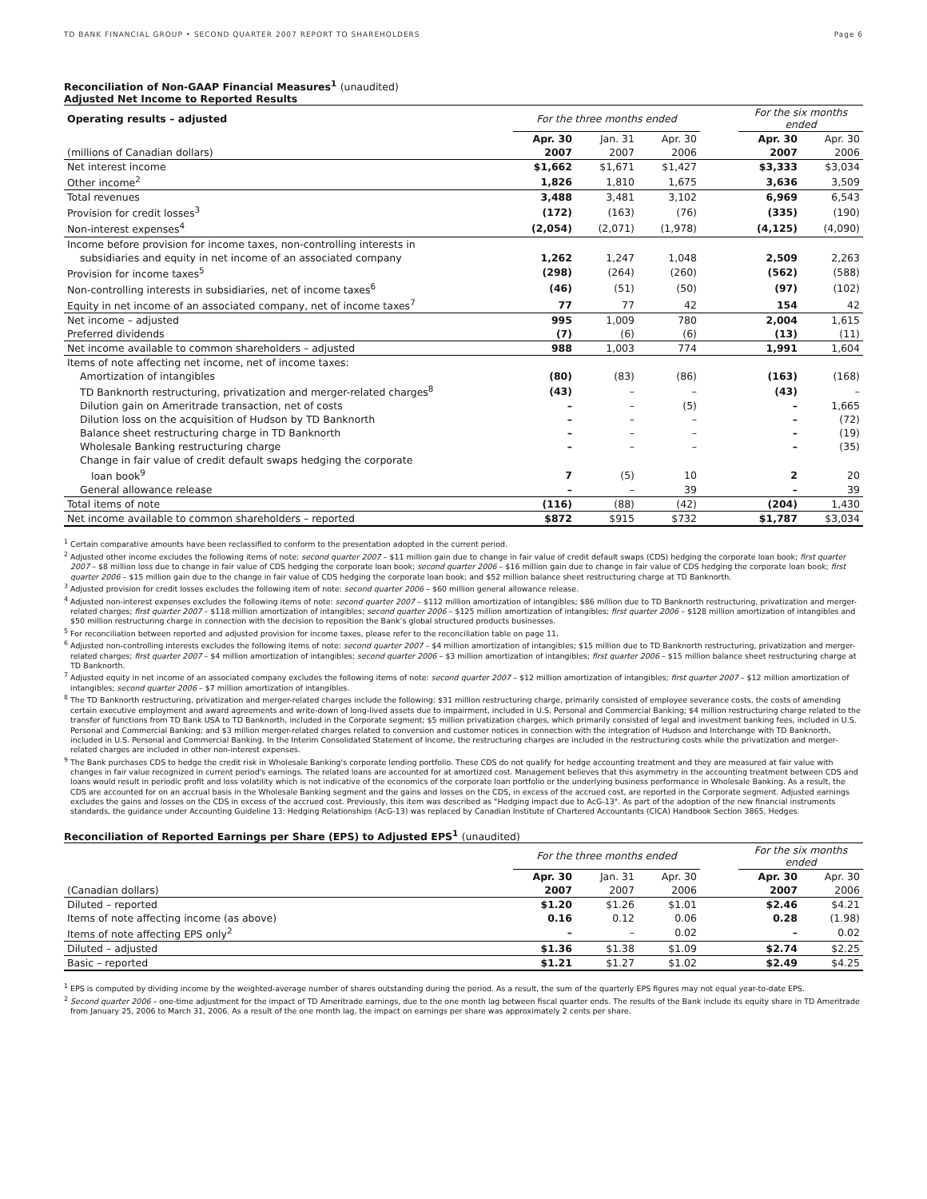TD BANK FINANCIAL GROUP • SECOND QUARTER 2007 REPORT TO SHAREHOLDERS Page 6
Reconciliation of Non-GAAP Financial Measures<sup>1</sup> (unaudited)
Adjusted Net Income to Reported Results
| Operating results – adjusted | For the three months ended | | | | For the six months ended | |
| | Apr. 30 | Jan. 31 | Apr. 30 | | Apr. 30 | Apr. 30 |
| (millions of Canadian dollars) | 2007 | 2007 | 2006 | | 2007 | 2006 |
| Net interest income | $1,662 | $1,671 | $1,427 | | $3,333 | $3,034 |
| Other income<sup>2</sup> | 1,826 | 1,810 | 1,675 | | 3,636 | 3,509 |
| Total revenues | 3,488 | 3,481 | 3,102 | | 6,969 | 6,543 |
| Provision for credit losses<sup>3</sup> | (172) | (163) | (76) | | (335) | (190) |
| Non-interest expenses<sup>4</sup> | (2,054) | (2,071) | (1,978) | | (4,125) | (4,090) |
| Income before provision for income taxes, non-controlling interests in | | | | | | |
| subsidiaries and equity in net income of an associated company | 1,262 | 1,247 | 1,048 | | 2,509 | 2,263 |
| Provision for income taxes<sup>5</sup> | (298) | (264) | (260) | | (562) | (588) |
| Non-controlling interests in subsidiaries, net of income taxes<sup>6</sup> | (46) | (51) | (50) | | (97) | (102) |
| Equity in net income of an associated company, net of income taxes<sup>7</sup> | 77 | 77 | 42 | | 154 | 42 |
| Net income – adjusted | 995 | 1,009 | 780 | | 2,004 | 1,615 |
| Preferred dividends | (7) | (6) | (6) | | (13) | (11) |
| Net income available to common shareholders – adjusted | 988 | 1,003 | 774 | | 1,991 | 1,604 |
| Items of note affecting net income, net of income taxes: | | | | | | |
| Amortization of intangibles | (80) | (83) | (86) | | (163) | (168) |
| TD Banknorth restructuring, privatization and merger-related charges<sup>8</sup> | (43) | – | – | | (43) | – |
| Dilution gain on Ameritrade transaction, net of costs | – | – | (5) | | – | 1,665 |
| Dilution loss on the acquisition of Hudson by TD Banknorth | – | – | – | | – | (72) |
| Balance sheet restructuring charge in TD Banknorth | – | – | – | | – | (19) |
| Wholesale Banking restructuring charge | – | – | – | | – | (35) |
| Change in fair value of credit default swaps hedging the corporate | | | | | | |
| loan book<sup>9</sup> | 7 | (5) | 10 | | 2 | 20 |
| General allowance release | – | – | 39 | | – | 39 |
| Total items of note | (116) | (88) | (42) | | (204) | 1,430 |
| Net income available to common shareholders – reported | $872 | $915 | $732 | | $1,787 | $3,034 |
<sup>1</sup> Certain comparative amounts have been reclassified to conform to the presentation adopted in the current period.
<sup>2</sup> Adjusted other income excludes the following items of note: second quarter 2007 – $11 million gain due to change in fair value of credit default swaps (CDS) hedging the corporate loan book; first quarter 2007 – $8 million loss due to change in fair value of CDS hedging the corporate loan book; second quarter 2006 – $16 million gain due to change in fair value of CDS hedging the corporate loan book; first quarter 2006 – $15 million gain due to the change in fair value of CDS hedging the corporate loan book; and $52 million balance sheet restructuring charge at TD Banknorth.
<sup>3</sup> Adjusted provision for credit losses excludes the following item of note: second quarter 2006 – $60 million general allowance release.
<sup>4</sup> Adjusted non-interest expenses excludes the following items of note: second quarter 2007 – $112 million amortization of intangibles; $86 million due to TD Banknorth restructuring, privatization and merger-related charges; first quarter 2007 – $118 million amortization of intangibles; second quarter 2006 – $125 million amortization of intangibles; first quarter 2006 – $128 million amortization of intangibles and $50 million restructuring charge in connection with the decision to reposition the Bank’s global structured products businesses.
<sup>5</sup> For reconciliation between reported and adjusted provision for income taxes, please refer to the reconciliation table on page 11.
<sup>6</sup> Adjusted non-controlling interests excludes the following items of note: second quarter 2007 – $4 million amortization of intangibles; $15 million due to TD Banknorth restructuring, privatization and merger-related charges; first quarter 2007 – $4 million amortization of intangibles; second quarter 2006 – $3 million amortization of intangibles; first quarter 2006 – $15 million balance sheet restructuring charge at TD Banknorth.
<sup>7</sup> Adjusted equity in net income of an associated company excludes the following items of note: second quarter 2007 – $12 million amortization of intangibles; first quarter 2007 – $12 million amortization of intangibles; second quarter 2006 – $7 million amortization of intangibles.
<sup>8</sup> The TD Banknorth restructuring, privatization and merger-related charges include the following: $31 million restructuring charge, primarily consisted of employee severance costs, the costs of amending certain executive employment and award agreements and write-down of long-lived assets due to impairment, included in U.S. Personal and Commercial Banking; $4 million restructuring charge related to the transfer of functions from TD Bank USA to TD Banknorth, included in the Corporate segment; $5 million privatization charges, which primarily consisted of legal and investment banking fees, included in U.S. Personal and Commercial Banking; and $3 million merger-related charges related to conversion and customer notices in connection with the integration of Hudson and Interchange with TD Banknorth, included in U.S. Personal and Commercial Banking. In the Interim Consolidated Statement of Income, the restructuring charges are included in the restructuring costs while the privatization and merger-related charges are included in other non-interest expenses.
<sup>9</sup> The Bank purchases CDS to hedge the credit risk in Wholesale Banking's corporate lending portfolio. These CDS do not qualify for hedge accounting treatment and they are measured at fair value with changes in fair value recognized in current period's earnings. The related loans are accounted for at amortized cost. Management believes that this asymmetry in the accounting treatment between CDS and loans would result in periodic profit and loss volatility which is not indicative of the economics of the corporate loan portfolio or the underlying business performance in Wholesale Banking. As a result, the CDS are accounted for on an accrual basis in the Wholesale Banking segment and the gains and losses on the CDS, in excess of the accrued cost, are reported in the Corporate segment. Adjusted earnings excludes the gains and losses on the CDS in excess of the accrued cost. Previously, this item was described as "Hedging impact due to AcG-13". As part of the adoption of the new financial instruments standards, the guidance under Accounting Guideline 13: Hedging Relationships (AcG-13) was replaced by Canadian Institute of Chartered Accountants (CICA) Handbook Section 3865, Hedges.
Reconciliation of Reported Earnings per Share (EPS) to Adjusted EPS<sup>1</sup> (unaudited)
| | For the three months ended | | | | For the six months ended | |
| | Apr. 30 | Jan. 31 | Apr. 30 | | Apr. 30 | Apr. 30 |
| (Canadian dollars) | 2007 | 2007 | 2006 | | 2007 | 2006 |
| Diluted – reported | $1.20 | $1.26 | $1.01 | | $2.46 | $4.21 |
| Items of note affecting income (as above) | 0.16 | 0.12 | 0.06 | | 0.28 | (1.98) |
| Items of note affecting EPS only<sup>2</sup> | – | – | 0.02 | | – | 0.02 |
| Diluted – adjusted | $1.36 | $1.38 | $1.09 | | $2.74 | $2.25 |
| Basic – reported | $1.21 | $1.27 | $1.02 | | $2.49 | $4.25 |
<sup>1</sup> EPS is computed by dividing income by the weighted-average number of shares outstanding during the period. As a result, the sum of the quarterly EPS figures may not equal year-to-date EPS.
<sup>2</sup> Second quarter 2006 – one-time adjustment for the impact of TD Ameritrade earnings, due to the one month lag between fiscal quarter ends. The results of the Bank include its equity share in TD Ameritrade from January 25, 2006 to March 31, 2006. As a result of the one month lag, the impact on earnings per share was approximately 2 cents per share.